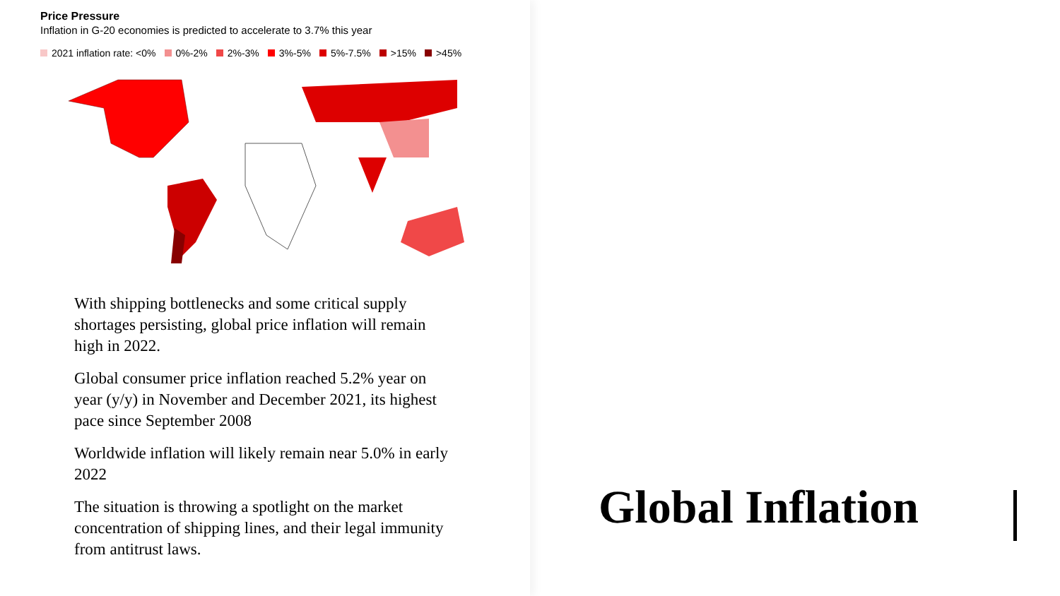Price Pressure
Inflation in G-20 economies is predicted to accelerate to 3.7% this year
2021 inflation rate: <0% 0%-2% 2%-3% 3%-5% 5%-7.5% >15% >45%
With shipping bottlenecks and some critical supply shortages persisting, global price inflation will remain high in 2022.
Global consumer price inflation reached 5.2% year on year (y/y) in November and December 2021, its highest pace since September 2008
Worldwide inflation will likely remain near 5.0% in early 2022
The situation is throwing a spotlight on the market concentration of shipping lines, and their legal immunity from antitrust laws.
Global Inflation